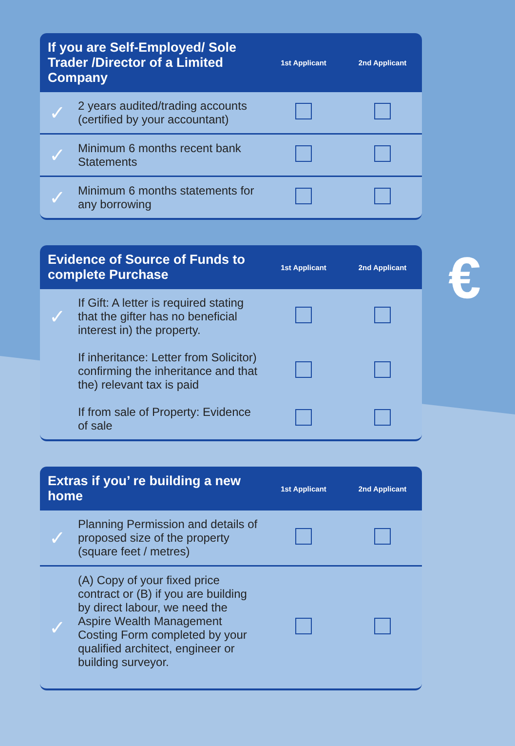€
| If you are Self-Employed/ Sole Trader /Director of a Limited Company | | 1st Applicant | 2nd Applicant |
| --- | --- | --- | --- |
| ✓ | 2 years audited/trading accounts (certified by your accountant) | | |
| ✓ | Minimum 6 months recent bank Statements | | |
| ✓ | Minimum 6 months statements for any borrowing | | |
| Evidence of Source of Funds to complete Purchase | | 1st Applicant | 2nd Applicant |
| --- | --- | --- | --- |
| ✓ | If Gift: A letter is required stating that the gifter has no beneficial interest in) the property. | | |
| | If inheritance: Letter from Solicitor) confirming the inheritance and that the) relevant tax is paid | | |
| | If from sale of Property: Evidence of sale | | |
| Extras if you’ re building a new home | | 1st Applicant | 2nd Applicant |
| --- | --- | --- | --- |
| ✓ | Planning Permission and details of proposed size of the property (square feet / metres) | | |
| ✓ | (A) Copy of your fixed price contract or (B) if you are building by direct labour, we need the Aspire Wealth Management Costing Form completed by your qualified architect, engineer or building surveyor. | | |